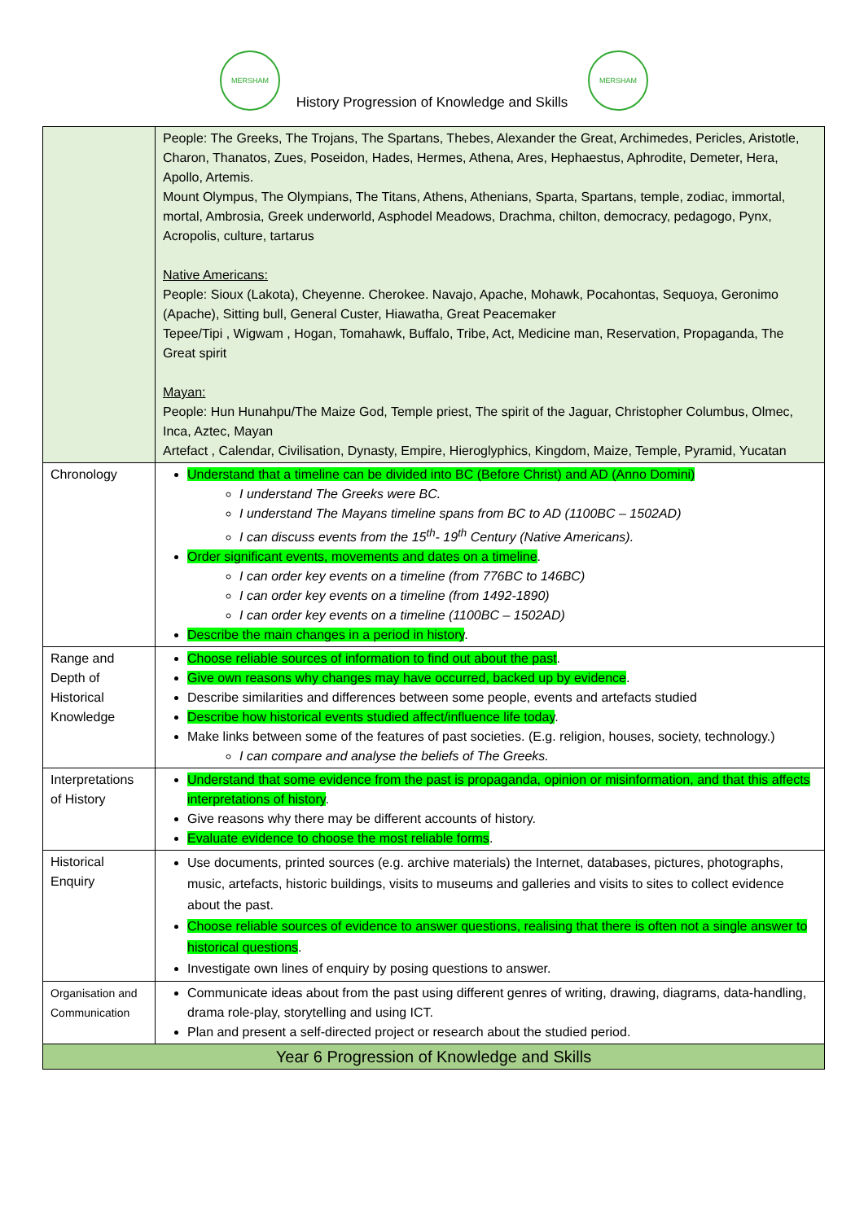MERSHAM MERSHAM
History Progression of Knowledge and Skills
| | People: The Greeks, The Trojans, The Spartans, Thebes, Alexander the Great, Archimedes, Pericles, Aristotle, Charon, Thanatos, Zues, Poseidon, Hades, Hermes, Athena, Ares, Hephaestus, Aphrodite, Demeter, Hera, Apollo, Artemis. Mount Olympus, The Olympians, The Titans, Athens, Athenians, Sparta, Spartans, temple, zodiac, immortal, mortal, Ambrosia, Greek underworld, Asphodel Meadows, Drachma, chilton, democracy, pedagogo, Pynx, Acropolis, culture, tartarus Native Americans: People: Sioux (Lakota), Cheyenne. Cherokee. Navajo, Apache, Mohawk, Pocahontas, Sequoya, Geronimo (Apache), Sitting bull, General Custer, Hiawatha, Great Peacemaker Tepee/Tipi , Wigwam , Hogan, Tomahawk, Buffalo, Tribe, Act, Medicine man, Reservation, Propaganda, The Great spirit Mayan: People: Hun Hunahpu/The Maize God, Temple priest, The spirit of the Jaguar, Christopher Columbus, Olmec, Inca, Aztec, Mayan Artefact , Calendar, Civilisation, Dynasty, Empire, Hieroglyphics, Kingdom, Maize, Temple, Pyramid, Yucatan |
| Chronology | Understand that a timeline can be divided into BC (Before Christ) and AD (Anno Domini) I understand The Greeks were BC. I understand The Mayans timeline spans from BC to AD (1100BC – 1502AD) I can discuss events from the 15<sup>th</sup>- 19<sup>th</sup> Century (Native Americans). Order significant events, movements and dates on a timeline . I can order key events on a timeline (from 776BC to 146BC) I can order key events on a timeline (from 1492-1890) I can order key events on a timeline (1100BC – 1502AD) Describe the main changes in a period in history . |
| Range and Depth of Historical Knowledge | Choose reliable sources of information to find out about the past . Give own reasons why changes may have occurred, backed up by evidence . Describe similarities and differences between some people, events and artefacts studied Describe how historical events studied affect/influence life today . Make links between some of the features of past societies. (E.g. religion, houses, society, technology.) I can compare and analyse the beliefs of The Greeks. |
| Interpretations of History | Understand that some evidence from the past is propaganda, opinion or misinformation, and that this affects interpretations of history . Give reasons why there may be different accounts of history. Evaluate evidence to choose the most reliable forms . |
| Historical Enquiry | Use documents, printed sources (e.g. archive materials) the Internet, databases, pictures, photographs, music, artefacts, historic buildings, visits to museums and galleries and visits to sites to collect evidence about the past. Choose reliable sources of evidence to answer questions, realising that there is often not a single answer to historical questions . Investigate own lines of enquiry by posing questions to answer. |
| Organisation and Communication | Communicate ideas about from the past using different genres of writing, drawing, diagrams, data-handling, drama role-play, storytelling and using ICT. Plan and present a self-directed project or research about the studied period. |
| Year 6 Progression of Knowledge and Skills | |